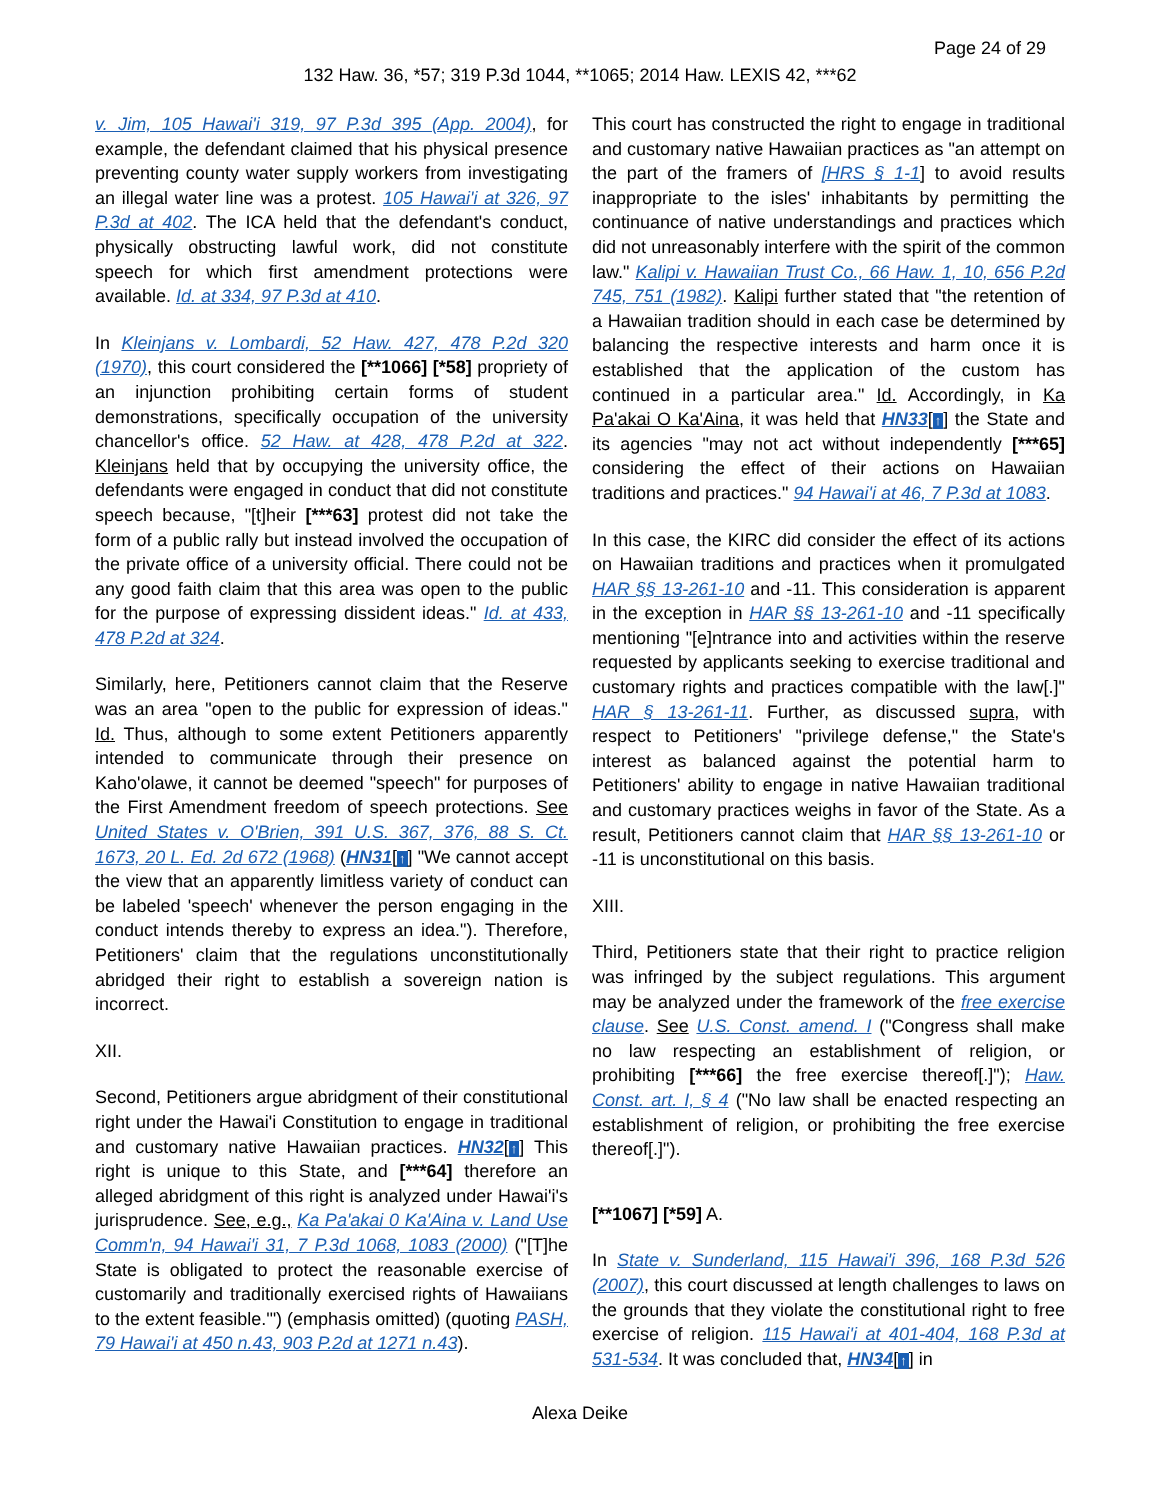Page 24 of 29
132 Haw. 36, *57; 319 P.3d 1044, **1065; 2014 Haw. LEXIS 42, ***62
v. Jim, 105 Hawai'i 319, 97 P.3d 395 (App. 2004), for example, the defendant claimed that his physical presence preventing county water supply workers from investigating an illegal water line was a protest. 105 Hawai'i at 326, 97 P.3d at 402. The ICA held that the defendant's conduct, physically obstructing lawful work, did not constitute speech for which first amendment protections were available. Id. at 334, 97 P.3d at 410.
In Kleinjans v. Lombardi, 52 Haw. 427, 478 P.2d 320 (1970), this court considered the [**1066] [*58] propriety of an injunction prohibiting certain forms of student demonstrations, specifically occupation of the university chancellor's office. 52 Haw. at 428, 478 P.2d at 322. Kleinjans held that by occupying the university office, the defendants were engaged in conduct that did not constitute speech because, "[t]heir [***63] protest did not take the form of a public rally but instead involved the occupation of the private office of a university official. There could not be any good faith claim that this area was open to the public for the purpose of expressing dissident ideas." Id. at 433, 478 P.2d at 324.
Similarly, here, Petitioners cannot claim that the Reserve was an area "open to the public for expression of ideas." Id. Thus, although to some extent Petitioners apparently intended to communicate through their presence on Kaho'olawe, it cannot be deemed "speech" for purposes of the First Amendment freedom of speech protections. See United States v. O'Brien, 391 U.S. 367, 376, 88 S. Ct. 1673, 20 L. Ed. 2d 672 (1968) (HN31[↑] "We cannot accept the view that an apparently limitless variety of conduct can be labeled 'speech' whenever the person engaging in the conduct intends thereby to express an idea."). Therefore, Petitioners' claim that the regulations unconstitutionally abridged their right to establish a sovereign nation is incorrect.
XII.
Second, Petitioners argue abridgment of their constitutional right under the Hawai'i Constitution to engage in traditional and customary native Hawaiian practices. HN32[↑] This right is unique to this State, and [***64] therefore an alleged abridgment of this right is analyzed under Hawai'i's jurisprudence. See, e.g., Ka Pa'akai 0 Ka'Aina v. Land Use Comm'n, 94 Hawai'i 31, 7 P.3d 1068, 1083 (2000) ("[T]he State is obligated to protect the reasonable exercise of customarily and traditionally exercised rights of Hawaiians to the extent feasible.'") (emphasis omitted) (quoting PASH, 79 Hawai'i at 450 n.43, 903 P.2d at 1271 n.43).
This court has constructed the right to engage in traditional and customary native Hawaiian practices as "an attempt on the part of the framers of [HRS § 1-1] to avoid results inappropriate to the isles' inhabitants by permitting the continuance of native understandings and practices which did not unreasonably interfere with the spirit of the common law." Kalipi v. Hawaiian Trust Co., 66 Haw. 1, 10, 656 P.2d 745, 751 (1982). Kalipi further stated that "the retention of a Hawaiian tradition should in each case be determined by balancing the respective interests and harm once it is established that the application of the custom has continued in a particular area." Id. Accordingly, in Ka Pa'akai O Ka'Aina, it was held that HN33[↑] the State and its agencies "may not act without independently [***65] considering the effect of their actions on Hawaiian traditions and practices." 94 Hawai'i at 46, 7 P.3d at 1083.
In this case, the KIRC did consider the effect of its actions on Hawaiian traditions and practices when it promulgated HAR §§ 13-261-10 and -11. This consideration is apparent in the exception in HAR §§ 13-261-10 and -11 specifically mentioning "[e]ntrance into and activities within the reserve requested by applicants seeking to exercise traditional and customary rights and practices compatible with the law[.]" HAR § 13-261-11. Further, as discussed supra, with respect to Petitioners' "privilege defense," the State's interest as balanced against the potential harm to Petitioners' ability to engage in native Hawaiian traditional and customary practices weighs in favor of the State. As a result, Petitioners cannot claim that HAR §§ 13-261-10 or -11 is unconstitutional on this basis.
XIII.
Third, Petitioners state that their right to practice religion was infringed by the subject regulations. This argument may be analyzed under the framework of the free exercise clause. See U.S. Const. amend. I ("Congress shall make no law respecting an establishment of religion, or prohibiting [***66] the free exercise thereof[.]"); Haw. Const. art. I, § 4 ("No law shall be enacted respecting an establishment of religion, or prohibiting the free exercise thereof[.]").
[**1067] [*59] A.
In State v. Sunderland, 115 Hawai'i 396, 168 P.3d 526 (2007), this court discussed at length challenges to laws on the grounds that they violate the constitutional right to free exercise of religion. 115 Hawai'i at 401-404, 168 P.3d at 531-534. It was concluded that, HN34[↑] in
Alexa Deike